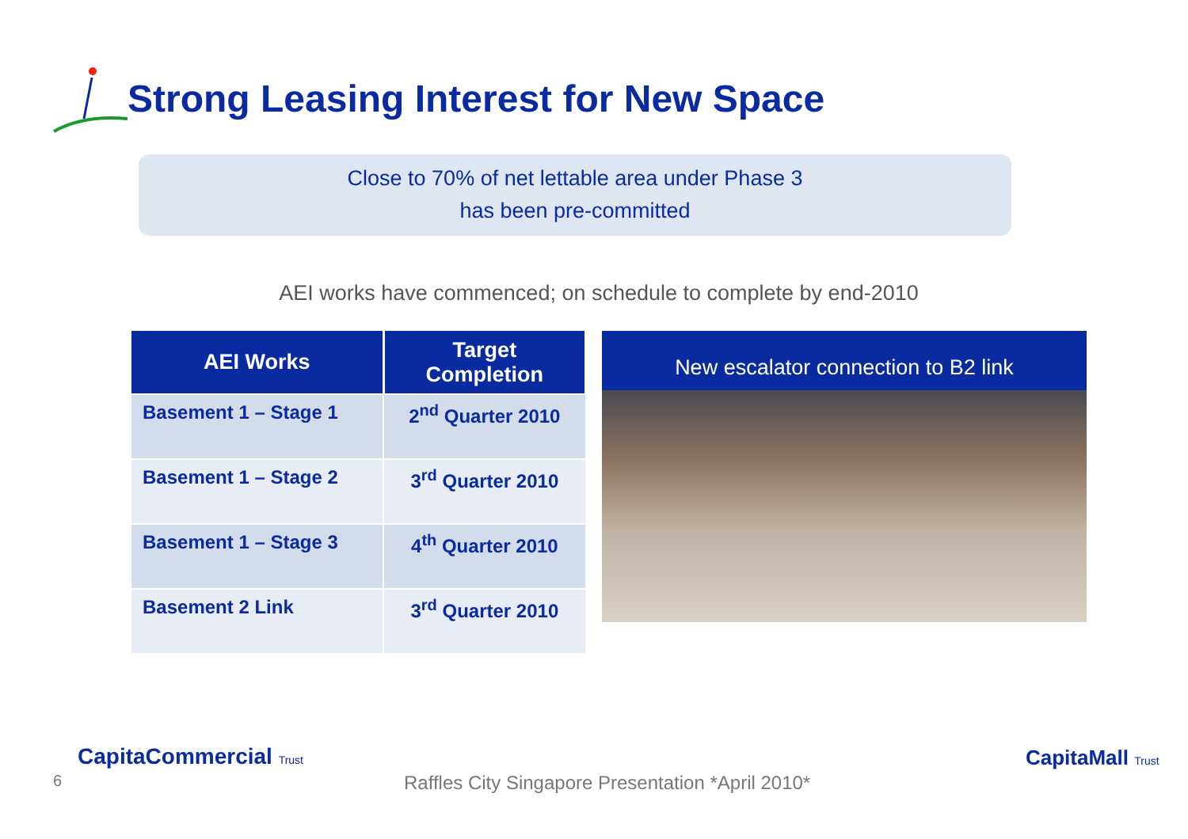Strong Leasing Interest for New Space
Close to 70% of net lettable area under Phase 3
has been pre-committed
AEI works have commenced; on schedule to complete by end-2010
| AEI Works | Target Completion |
| --- | --- |
| Basement 1 – Stage 1 | 2<sup>nd</sup> Quarter 2010 |
| Basement 1 – Stage 2 | 3<sup>rd</sup> Quarter 2010 |
| Basement 1 – Stage 3 | 4<sup>th</sup> Quarter 2010 |
| Basement 2 Link | 3<sup>rd</sup> Quarter 2010 |
New escalator connection to B2 link
6
CapitaCommercial Trust
Raffles City Singapore Presentation *April 2010*
CapitaMall Trust